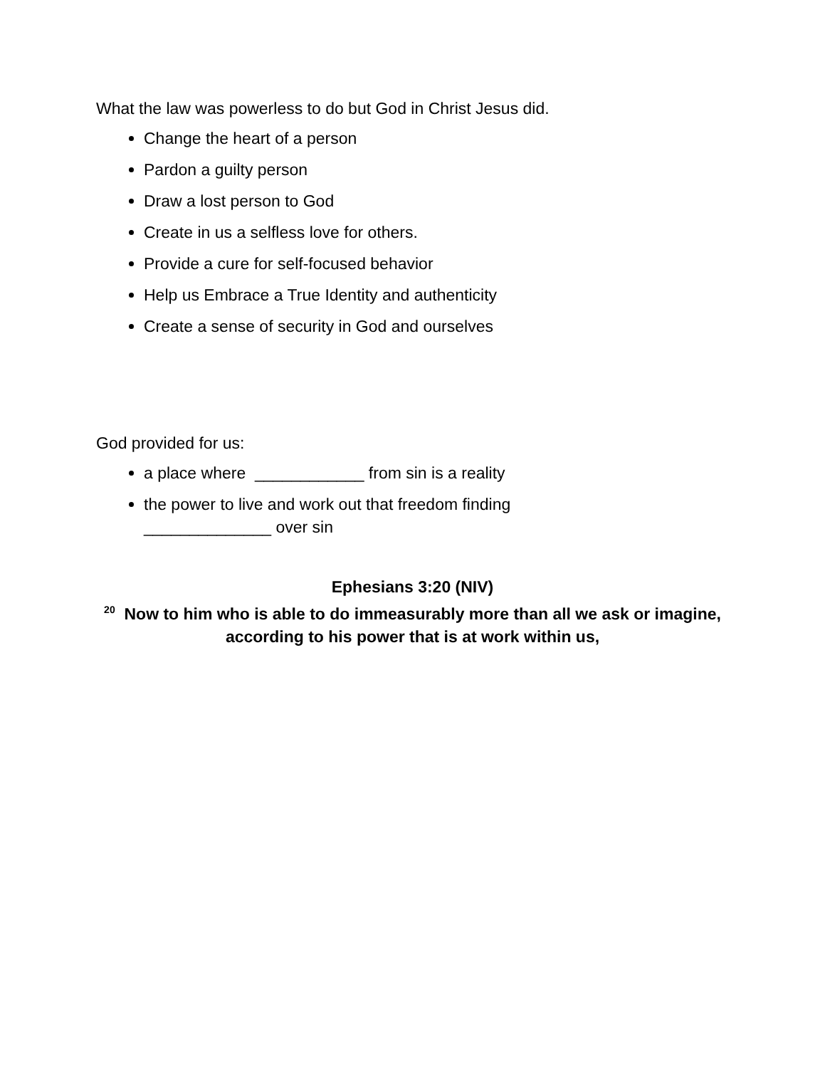What the law was powerless to do but God in Christ Jesus did.
Change the heart of a person
Pardon a guilty person
Draw a lost person to God
Create in us a selfless love for others.
Provide a cure for self-focused behavior
Help us Embrace a True Identity and authenticity
Create a sense of security in God and ourselves
God provided for us:
a place where ____________ from sin is a reality
the power to live and work out that freedom finding
______________ over sin
Ephesians 3:20 (NIV)
<sup>20</sup> Now to him who is able to do immeasurably more than all we ask or imagine, according to his power that is at work within us,